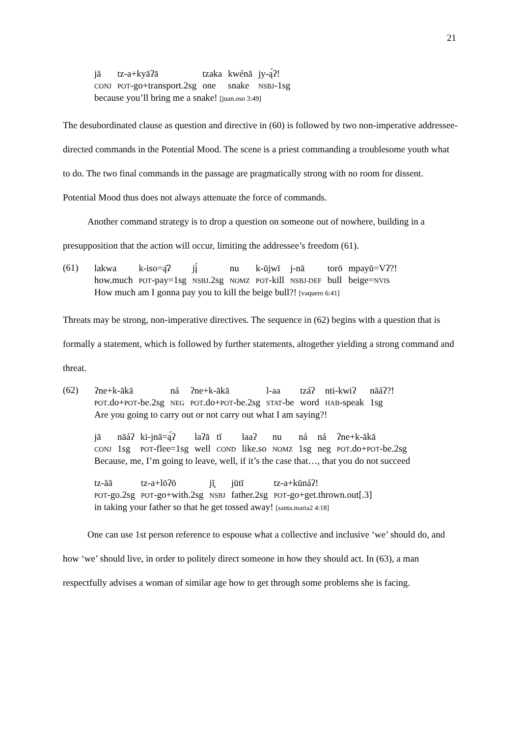21
| jā | tz-a+kyāʔā | tzaka | kwénā | jy-ą́ʔ! |
| CONJ | POT -go+transport.2sg | one | snake | NSBJ -1sg |
because you’ll bring me a snake! [juan.oso 3:49]
The desubordinated clause as question and directive in (60) is followed by two non-imperative addressee-directed commands in the Potential Mood. The scene is a priest commanding a troublesome youth what to do. The two final commands in the passage are pragmatically strong with no room for dissent. Potential Mood thus does not always attenuate the force of commands.
Another command strategy is to drop a question on someone out of nowhere, building in a presupposition that the action will occur, limiting the addressee’s freedom (61).
(61)
| lakwa | k-iso=ą̄ʔ | jį́ | nu | k-ūjwī | j-nā | torō | mpayū=Vʔ?! |
| how.much | POT -pay=1sg | NSBJ .2sg | NOMZ | POT -kill | NSBJ-DEF | bull | beige= NVIS |
How much am I gonna pay you to kill the beige bull?! [vaquero 6:41]
Threats may be strong, non-imperative directives. The sequence in (62) begins with a question that is formally a statement, which is followed by further statements, altogether yielding a strong command and threat.
(62)
| ʔne+k-ākā | ná | ʔne+k-ākā | l-aa | tzáʔ | nti-kwiʔ | nāáʔ?! |
| POT .do+ POT -be.2sg | NEG | POT .do+ POT -be.2sg | STAT -be | word | HAB -speak | 1sg |
Are you going to carry out or not carry out what I am saying?!
| jā | nāáʔ | ki-jnā=ą́ʔ | laʔā | tī | laaʔ | nu | ná | ná | ʔne+k-ākā |
| CONJ | 1sg | POT -flee=1sg | well | COND | like.so | NOMZ | 1sg | neg | POT .do+ POT -be.2sg |
Because, me, I’m going to leave, well, if it’s the case that…, that you do not succeed
| tz-āā | tz-a+lōʔō | jī̧ | jūtī | tz-a+kūnáʔ! |
| POT -go.2sg | POT -go+with.2sg | NSBJ | father.2sg | POT -go+get.thrown.out[.3] |
in taking your father so that he get tossed away! [santa.maria2 4:18]
One can use 1st person reference to espouse what a collective and inclusive ‘we’ should do, and how ‘we’ should live, in order to politely direct someone in how they should act. In (63), a man respectfully advises a woman of similar age how to get through some problems she is facing.